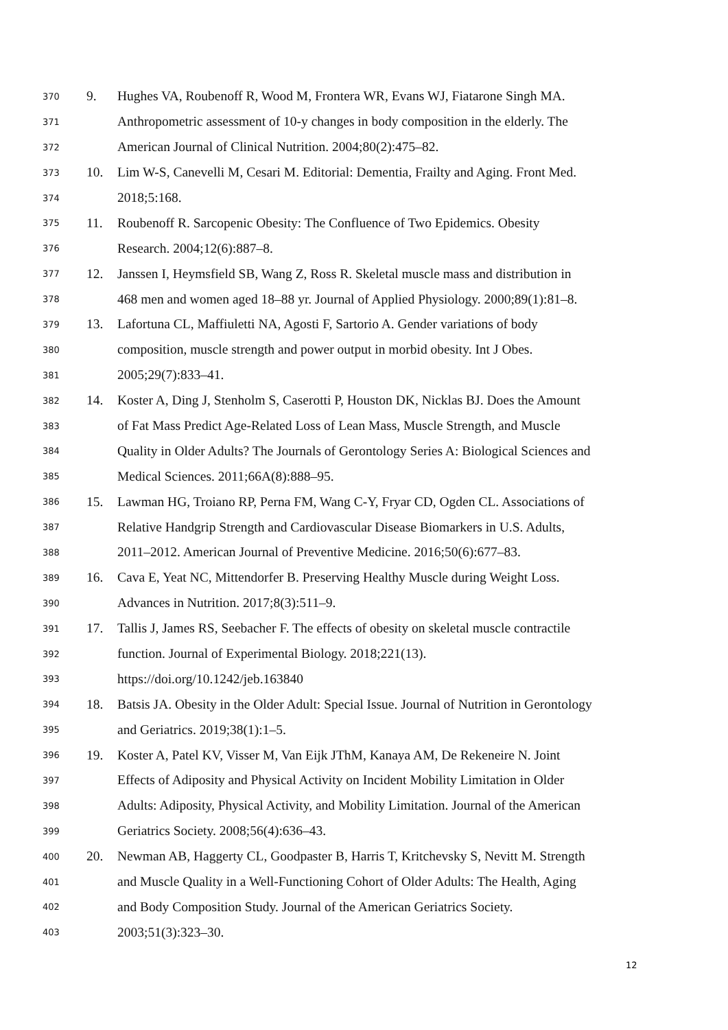370 9. Hughes VA, Roubenoff R, Wood M, Frontera WR, Evans WJ, Fiatarone Singh MA.
371 Anthropometric assessment of 10-y changes in body composition in the elderly. The
372 American Journal of Clinical Nutrition. 2004;80(2):475–82.
373 10. Lim W-S, Canevelli M, Cesari M. Editorial: Dementia, Frailty and Aging. Front Med.
374 2018;5:168.
375 11. Roubenoff R. Sarcopenic Obesity: The Confluence of Two Epidemics. Obesity
376 Research. 2004;12(6):887–8.
377 12. Janssen I, Heymsfield SB, Wang Z, Ross R. Skeletal muscle mass and distribution in
378 468 men and women aged 18–88 yr. Journal of Applied Physiology. 2000;89(1):81–8.
379 13. Lafortuna CL, Maffiuletti NA, Agosti F, Sartorio A. Gender variations of body
380 composition, muscle strength and power output in morbid obesity. Int J Obes.
381 2005;29(7):833–41.
382 14. Koster A, Ding J, Stenholm S, Caserotti P, Houston DK, Nicklas BJ. Does the Amount
383 of Fat Mass Predict Age-Related Loss of Lean Mass, Muscle Strength, and Muscle
384 Quality in Older Adults? The Journals of Gerontology Series A: Biological Sciences and
385 Medical Sciences. 2011;66A(8):888–95.
386 15. Lawman HG, Troiano RP, Perna FM, Wang C-Y, Fryar CD, Ogden CL. Associations of
387 Relative Handgrip Strength and Cardiovascular Disease Biomarkers in U.S. Adults,
388 2011–2012. American Journal of Preventive Medicine. 2016;50(6):677–83.
389 16. Cava E, Yeat NC, Mittendorfer B. Preserving Healthy Muscle during Weight Loss.
390 Advances in Nutrition. 2017;8(3):511–9.
391 17. Tallis J, James RS, Seebacher F. The effects of obesity on skeletal muscle contractile
392 function. Journal of Experimental Biology. 2018;221(13).
393 https://doi.org/10.1242/jeb.163840
394 18. Batsis JA. Obesity in the Older Adult: Special Issue. Journal of Nutrition in Gerontology
395 and Geriatrics. 2019;38(1):1–5.
396 19. Koster A, Patel KV, Visser M, Van Eijk JThM, Kanaya AM, De Rekeneire N. Joint
397 Effects of Adiposity and Physical Activity on Incident Mobility Limitation in Older
398 Adults: Adiposity, Physical Activity, and Mobility Limitation. Journal of the American
399 Geriatrics Society. 2008;56(4):636–43.
400 20. Newman AB, Haggerty CL, Goodpaster B, Harris T, Kritchevsky S, Nevitt M. Strength
401 and Muscle Quality in a Well-Functioning Cohort of Older Adults: The Health, Aging
402 and Body Composition Study. Journal of the American Geriatrics Society.
403 2003;51(3):323–30.
12